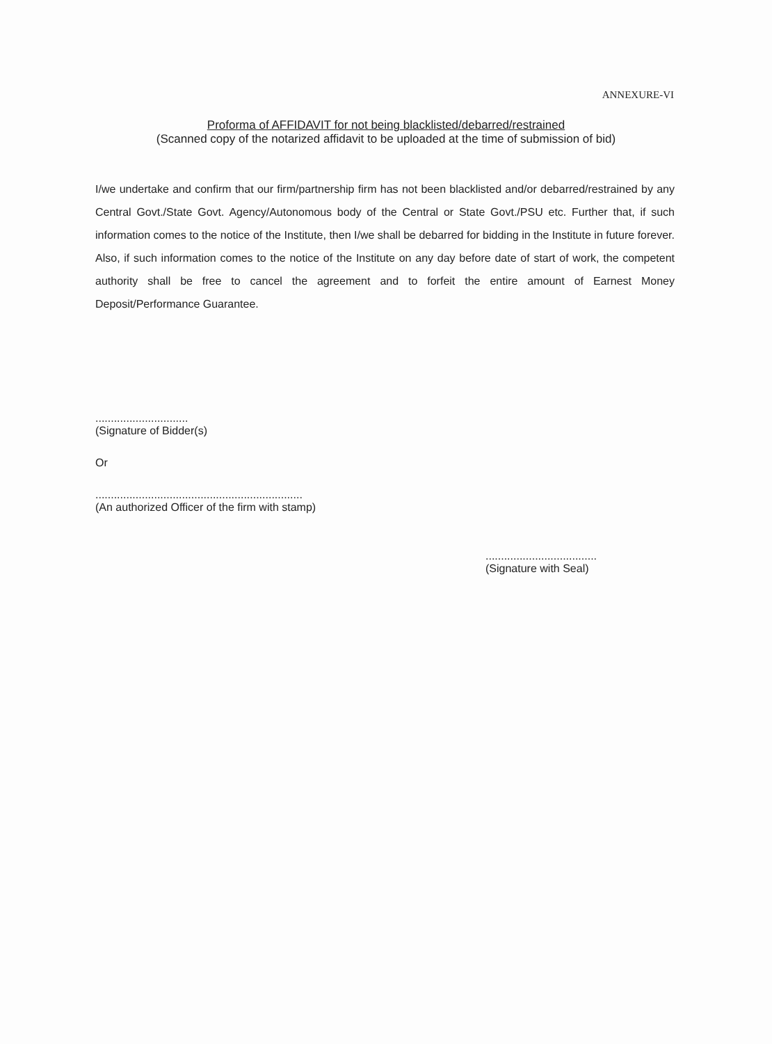ANNEXURE-VI
Proforma of AFFIDAVIT for not being blacklisted/debarred/restrained
(Scanned copy of the notarized affidavit to be uploaded at the time of submission of bid)
I/we undertake and confirm that our firm/partnership firm has not been blacklisted and/or debarred/restrained by any Central Govt./State Govt. Agency/Autonomous body of the Central or State Govt./PSU etc. Further that, if such information comes to the notice of the Institute, then I/we shall be debarred for bidding in the Institute in future forever. Also, if such information comes to the notice of the Institute on any day before date of start of work, the competent authority shall be free to cancel the agreement and to forfeit the entire amount of Earnest Money Deposit/Performance Guarantee.
..............................
(Signature of Bidder(s)
Or
...................................................................
(An authorized Officer of the firm with stamp)
....................................
(Signature with Seal)